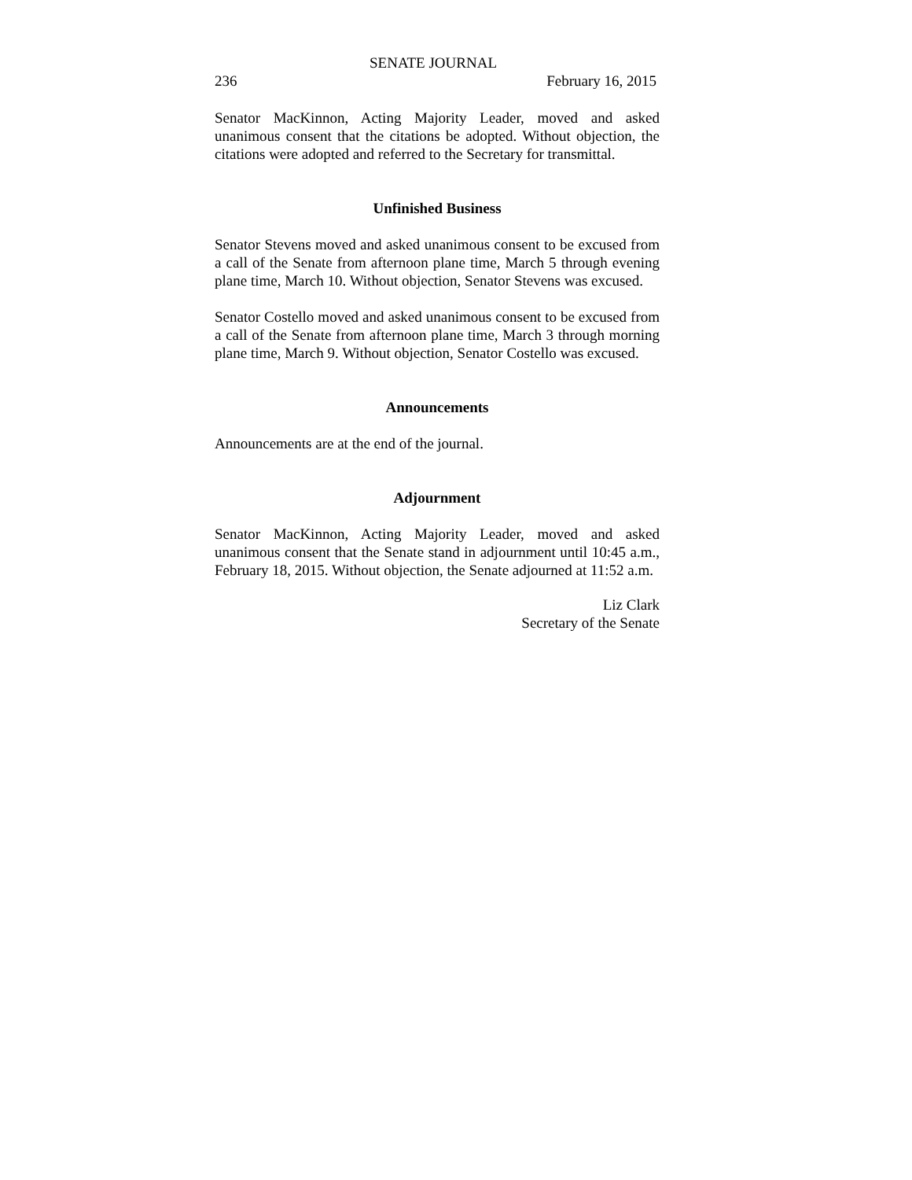SENATE JOURNAL
236 February 16, 2015
Senator MacKinnon, Acting Majority Leader, moved and asked unanimous consent that the citations be adopted. Without objection, the citations were adopted and referred to the Secretary for transmittal.
Unfinished Business
Senator Stevens moved and asked unanimous consent to be excused from a call of the Senate from afternoon plane time, March 5 through evening plane time, March 10. Without objection, Senator Stevens was excused.
Senator Costello moved and asked unanimous consent to be excused from a call of the Senate from afternoon plane time, March 3 through morning plane time, March 9. Without objection, Senator Costello was excused.
Announcements
Announcements are at the end of the journal.
Adjournment
Senator MacKinnon, Acting Majority Leader, moved and asked unanimous consent that the Senate stand in adjournment until 10:45 a.m., February 18, 2015. Without objection, the Senate adjourned at 11:52 a.m.
Liz Clark
Secretary of the Senate